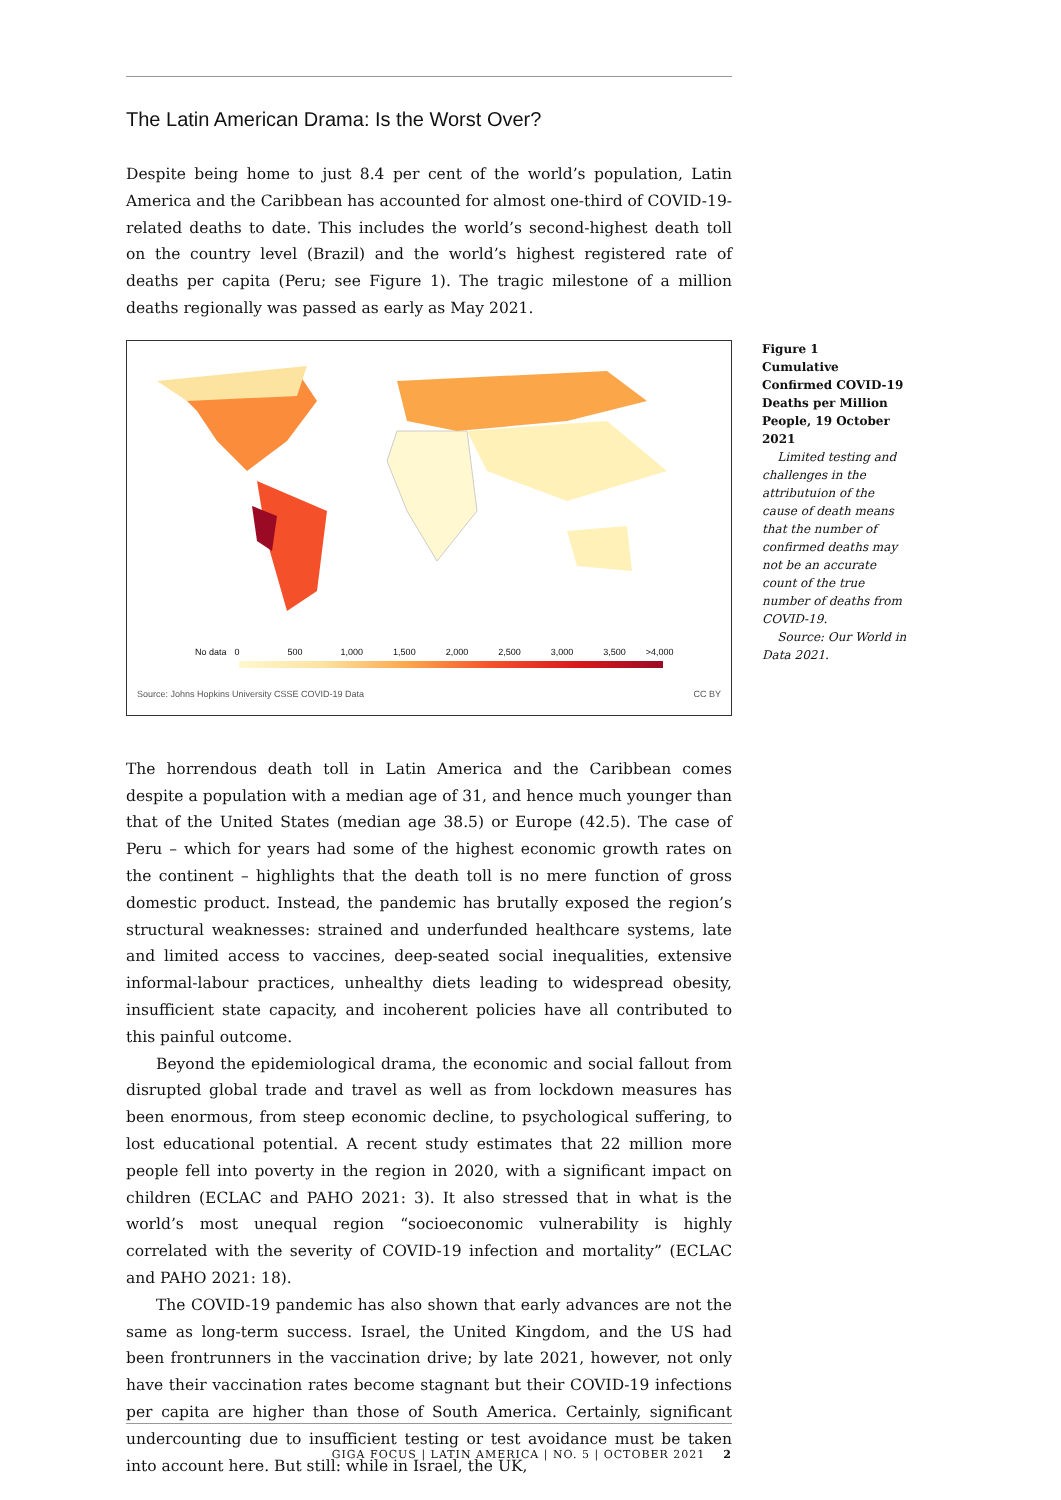The Latin American Drama: Is the Worst Over?
Despite being home to just 8.4 per cent of the world’s population, Latin America and the Caribbean has accounted for almost one-third of COVID-19-related deaths to date. This includes the world’s second-highest death toll on the country level (Brazil) and the world’s highest registered rate of deaths per capita (Peru; see Figure 1). The tragic milestone of a million deaths regionally was passed as early as May 2021.
No data 0 500 1,000 1,500 2,000 2,500 3,000 3,500 >4,000
Source: Johns Hopkins University CSSE COVID-19 Data
CC BY
Figure 1
Cumulative Confirmed COVID-19 Deaths per Million People, 19 October 2021
Limited testing and challenges in the attributuion of the cause of death means that the number of confirmed deaths may not be an accurate count of the true number of deaths from COVID-19.
Source: Our World in Data 2021.
The horrendous death toll in Latin America and the Caribbean comes despite a population with a median age of 31, and hence much younger than that of the United States (median age 38.5) or Europe (42.5). The case of Peru – which for years had some of the highest economic growth rates on the continent – highlights that the death toll is no mere function of gross domestic product. Instead, the pandemic has brutally exposed the region’s structural weaknesses: strained and underfunded healthcare systems, late and limited access to vaccines, deep-seated social inequalities, extensive informal-labour practices, unhealthy diets leading to widespread obesity, insufficient state capacity, and incoherent policies have all contributed to this painful outcome.
Beyond the epidemiological drama, the economic and social fallout from disrupted global trade and travel as well as from lockdown measures has been enormous, from steep economic decline, to psychological suffering, to lost educational potential. A recent study estimates that 22 million more people fell into poverty in the region in 2020, with a significant impact on children (ECLAC and PAHO 2021: 3). It also stressed that in what is the world’s most unequal region “socioeconomic vulnerability is highly correlated with the severity of COVID-19 infection and mortality” (ECLAC and PAHO 2021: 18).
The COVID-19 pandemic has also shown that early advances are not the same as long-term success. Israel, the United Kingdom, and the US had been frontrunners in the vaccination drive; by late 2021, however, not only have their vaccination rates become stagnant but their COVID-19 infections per capita are higher than those of South America. Certainly, significant undercounting due to insufficient testing or test avoidance must be taken into account here. But still: while in Israel, the UK,
GIGA FOCUS | LATIN AMERICA | NO. 5 | OCTOBER 2021 2